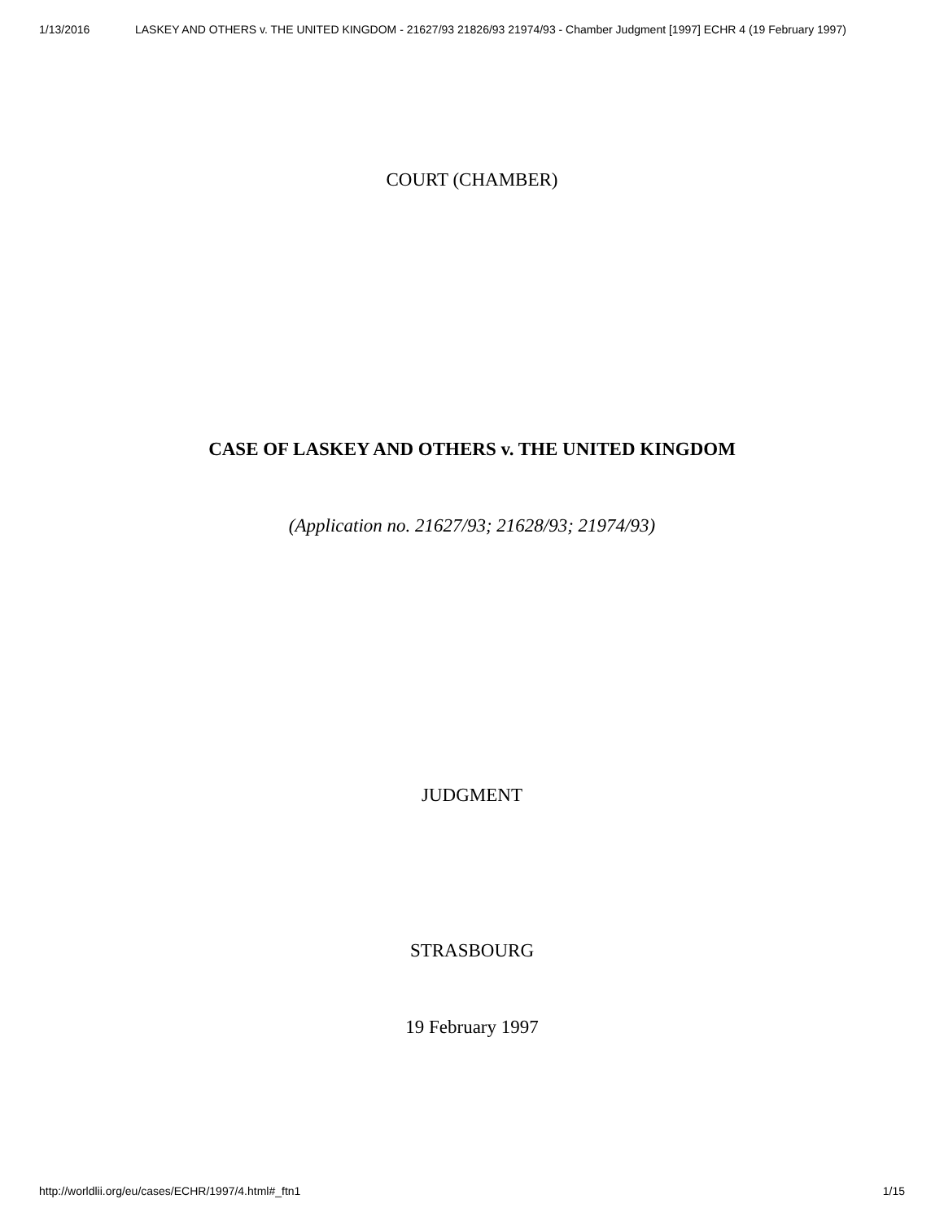1/13/2016 LASKEY AND OTHERS v. THE UNITED KINGDOM - 21627/93 21826/93 21974/93 - Chamber Judgment [1997] ECHR 4 (19 February 1997)
COURT (CHAMBER)
CASE OF LASKEY AND OTHERS v. THE UNITED KINGDOM
(Application no. 21627/93; 21628/93; 21974/93)
JUDGMENT
STRASBOURG
19 February 1997
http://worldlii.org/eu/cases/ECHR/1997/4.html#_ftn1 1/15